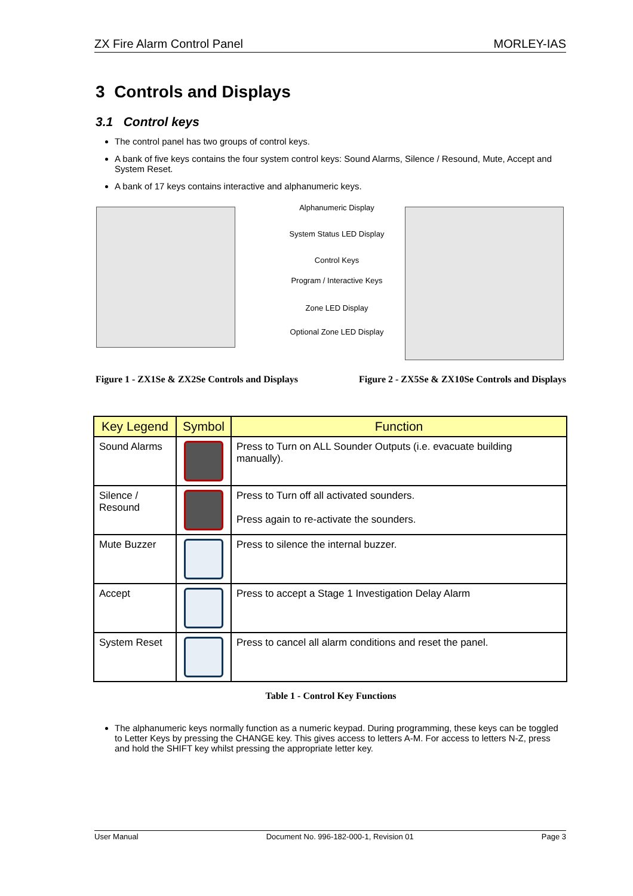ZX Fire Alarm Control Panel MORLEY-IAS
3 Controls and Displays
3.1 Control keys
The control panel has two groups of control keys.
A bank of five keys contains the four system control keys: Sound Alarms, Silence / Resound, Mute, Accept and System Reset.
A bank of 17 keys contains interactive and alphanumeric keys.
Alphanumeric Display
System Status LED Display
Control Keys
Program / Interactive Keys
Zone LED Display
Optional Zone LED Display
Figure 1 - ZX1Se & ZX2Se Controls and Displays Figure 2 - ZX5Se & ZX10Se Controls and Displays
| Key Legend | Symbol | Function |
| --- | --- | --- |
| Sound Alarms | | Press to Turn on ALL Sounder Outputs (i.e. evacuate building manually). |
| Silence / Resound | | Press to Turn off all activated sounders. Press again to re-activate the sounders. |
| Mute Buzzer | | Press to silence the internal buzzer. |
| Accept | | Press to accept a Stage 1 Investigation Delay Alarm |
| System Reset | | Press to cancel all alarm conditions and reset the panel. |
Table 1 - Control Key Functions
The alphanumeric keys normally function as a numeric keypad. During programming, these keys can be toggled to Letter Keys by pressing the CHANGE key. This gives access to letters A-M. For access to letters N-Z, press and hold the SHIFT key whilst pressing the appropriate letter key.
User Manual Document No. 996-182-000-1, Revision 01 Page 3